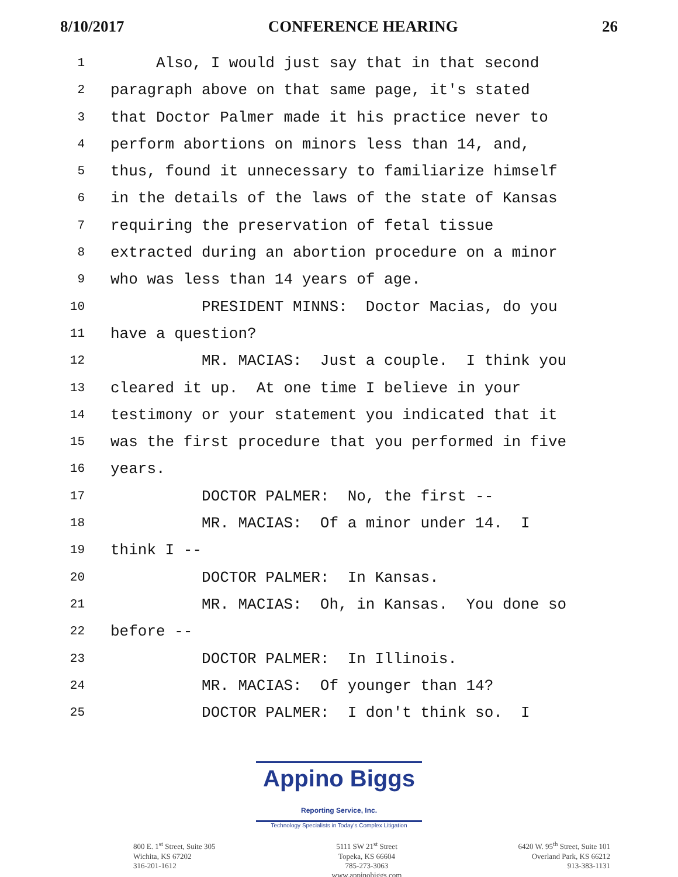8/10/2017 CONFERENCE HEARING 26
1 Also, I would just say that in that second
2 paragraph above on that same page, it's stated
3 that Doctor Palmer made it his practice never to
4 perform abortions on minors less than 14, and,
5 thus, found it unnecessary to familiarize himself
6 in the details of the laws of the state of Kansas
7 requiring the preservation of fetal tissue
8 extracted during an abortion procedure on a minor
9 who was less than 14 years of age.
10 PRESIDENT MINNS: Doctor Macias, do you
11 have a question?
12 MR. MACIAS: Just a couple. I think you
13 cleared it up. At one time I believe in your
14 testimony or your statement you indicated that it
15 was the first procedure that you performed in five
16 years.
17 DOCTOR PALMER: No, the first --
18 MR. MACIAS: Of a minor under 14. I
19 think I --
20 DOCTOR PALMER: In Kansas.
21 MR. MACIAS: Oh, in Kansas. You done so
22 before --
23 DOCTOR PALMER: In Illinois.
24 MR. MACIAS: Of younger than 14?
25 DOCTOR PALMER: I don't think so. I
Appino Biggs Reporting Service, Inc.
Technology Specialists in Today's Complex Litigation
800 E. 1<sup>st</sup> Street, Suite 305
Wichita, KS 67202
316-201-1612
5111 SW 21<sup>st</sup> Street
Topeka, KS 66604
785-273-3063
www.appinobiggs.com
6420 W. 95<sup>th</sup> Street, Suite 101
Overland Park, KS 66212
913-383-1131